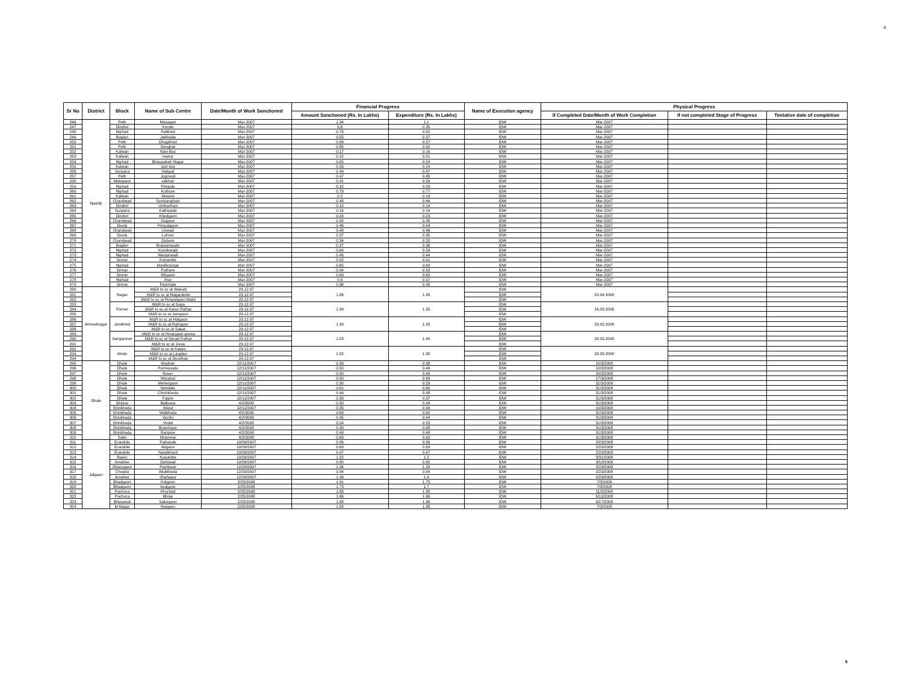6
| Sr No | District | Block | Name of Sub Centre | Date/Month of Work Sanctioned | Financial Progress | | Name of Execution agency | Physical Progress | | |
| --- | --- | --- | --- | --- | --- | --- | --- | --- | --- | --- |
| | | | | | Amount Sanctioned (Rs. In Lakhs) | Expenditure (Rs. In Lakhs) | | If Completed Date/Month of Work Completion | If not completed Stage of Progress | Tentative date of completion |
| 246 | Nashik | Peth | Masagan | Mar-2007 | 1.34 | 1.1 | IDW | Mar-2007 | | |
| 247 | | Dindori | Korate | Mar-2007 | 0.6 | 0.35 | IDW | Mar-2007 | | |
| 248 | | Niphad | Palkhed | Mar-2007 | 0.76 | 0.52 | IDW | Mar-2007 | | |
| 249 | | Baglan | Jaikheda | Mar-2007 | 0.55 | 0.37 | IDW | Mar-2007 | | |
| 250 | | Peth | Ghagbhari | Mar-2007 | 0.89 | 0.57 | IDW | Mar-2007 | | |
| 251 | | Peth | Devghat | Mar-2007 | 0.85 | 0.82 | IDW | Mar-2007 | | |
| 252 | | Kalwan | Navi Bez | Mar-2007 | 0.17 | 0.16 | IDW | Mar-2007 | | |
| 253 | | Kalwan | manur | Mar-2007 | 0.22 | 0.21 | IDW | Mar-2007 | | |
| 254 | | Niphad | Bhausaheb Nagar | Mar-2007 | 0.55 | 0.54 | IDW | Mar-2007 | | |
| 255 | | Kalwan | Juni bez | Mar-2007 | 0.26 | 0.24 | IDW | Mar-2007 | | |
| 256 | | Surgana | Hatgad | Mar-2007 | 0.49 | 0.47 | IDW | Mar-2007 | | |
| 257 | | Peth | Jogmodi | Mar-2007 | 0.47 | 0.45 | IDW | Mar-2007 | | |
| 258 | | Malegaon | vakhari | Mar-2007 | 0.41 | 0.39 | IDW | Mar-2007 | | |
| 259 | | Niphad | Pimpals | Mar-2007 | 0.32 | 0.29 | IDW | Mar-2007 | | |
| 260 | | Niphad | Kothure | Mar-2007 | 0.79 | 0.77 | IDW | Mar-2007 | | |
| 261 | | Kalwan | Niwane | Mar-2007 | 0.2 | 0.19 | IDW | Mar-2007 | | |
| 262 | | Chandwad | Sonisanghavi | Mar-2007 | 0.48 | 0.46 | IDW | Mar-2007 | | |
| 263 | | Dindori | Umbarthan | Mar-2007 | 0.15 | 0.14 | IDW | Mar-2007 | | |
| 264 | | Surgana | Kathipada | Mar-2007 | 0.16 | 0.14 | IDW | Mar-2007 | | |
| 265 | | Dindori | Khedgaon | Mar-2007 | 0.24 | 0.23 | IDW | Mar-2007 | | |
| 266 | | Chandwad | Dugave | Mar-2007 | 0.42 | 0.38 | IDW | Mar-2007 | | |
| 267 | | Deola | Pimpalgaon | Mar-2007 | 0.46 | 0.44 | IDW | Mar-2007 | | |
| 268 | | Chandwad | Uswad | Mar-2007 | 0.48 | 0.46 | IDW | Mar-2007 | | |
| 269 | | Deola | Lohner | Mar-2007 | 0.37 | 0.35 | IDW | Mar-2007 | | |
| 270 | | Chandwad | Dubere | Mar-2007 | 0.34 | 0.33 | IDW | Mar-2007 | | |
| 271 | | Baglan | Bramanwade | Mar-2007 | 0.37 | 0.36 | IDW | Mar-2007 | | |
| 272 | | Niphad | Kundewadi | Mar-2007 | 0.64 | 0.59 | IDW | Mar-2007 | | |
| 273 | | Niphad | Wanjarwadi | Mar-2007 | 0.45 | 0.44 | IDW | Mar-2007 | | |
| 274 | | Sinnar | Konambe | Mar-2007 | 0.52 | 0.51 | IDW | Mar-2007 | | |
| 275 | | Niphad | khedlezunge | Mar-2007 | 0.65 | 0.63 | IDW | Mar-2007 | | |
| 276 | | Sinnar | Pathare | Mar-2007 | 0.54 | 0.53 | IDW | Mar-2007 | | |
| 277 | | Sinnar | Mirgaon | Mar-2007 | 0.63 | 0.62 | IDW | Mar-2007 | | |
| 278 | | Niphad | Rue | Mar-2007 | 0.6 | 0.57 | IDW | Mar-2007 | | |
| 279 | | Sinnar | Panchale | Mar-2007 | 0.36 | 0.35 | IDW | Mar-2007 | | |
| 280 | Ahmednagar | Nagar | .M&R to sc at Wakodi | 29.12.07 | 1.86 | 1.26 | IDW | 20.04.2008 | | |
| 281 | | | .M&R to sc at Nagardevle | 29.12.07 | | | IDW | | | |
| 282 | | | .M&R to sc at Pimpalgaon Malvi | 29.12.07 | | | IDW | | | |
| 283 | | Parner | .M&R to sc at Supa | 29.12.07 | 1.39 | 1.32 | IDW | 16.03.2008 | | |
| 284 | | | .M&R to sc at Kanur Pathar | 29.12.07 | | | IDW | | | |
| 285 | | | .M&R to sc at Jamgaon | 29.12.07 | | | IDW | | | |
| 286 | | Jamkhed | .M&R to sc at Halgaon | 29.12.07 | 1.39 | 1.33 | IDW | 20.03.2008 | | |
| 287 | | | .M&R to sc at Ratnapur | 29.12.07 | | | IDW | | | |
| 288 | | | .M&R to sc at Sakat | 29.12.07 | | | IDW | | | |
| 289 | | Sangamner | .M&R to sc at Hivargaon pavsa | 29.12.07 | 1.53 | 1.40 | IDW | 28.03.2008 | | |
| 290 | | | .M&R to sc at Varudi Pathar | 29.12.07 | | | IDW | | | |
| 291 | | | .M&R to sc at Jorve | 29.12.07 | | | IDW | | | |
| 292 | | Akole | .M&R to sc at Kalam | 29.12.07 | 1.52 | 1.38 | IDW | 28.03.2008 | | |
| 293 | | | .M&R to sc at Lingdev | 29.12.07 | | | IDW | | | |
| 294 | | | .M&R to sc at Devdhan | 29.12.07 | | | IDW | | | |
| 295 | Dhule | Dhule | Moghan | 12/11/2007 | 0.39 | 0.38 | IDW | 10/3/2008 | | |
| 296 | | Dhule | Purmepada | 12/11/2007 | 0.50 | 0.49 | IDW | 10/3/2008 | | |
| 297 | | Dhule | Raver | 12/11/2007 | 0.50 | 0.49 | IDW | 29/2/2008 | | |
| 298 | | Dhule | Nhyalod | 12/11/2007 | 0.50 | 0.49 | IDW | 17/3/2008 | | |
| 299 | | Dhule | Mehergaon | 12/11/2007 | 0.30 | 0.29 | IDW | 31/3/2008 | | |
| 300 | | Dhule | Nimdale | 12/11/2007 | 0.61 | 0.60 | IDW | 31/3/2008 | | |
| 301 | | Dhule | Chichkheda | 12/11/2007 | 0.49 | 0.48 | IDW | 31/3/2008 | | |
| 302 | | Dhule | Fagne | 12/11/2007 | 0.39 | 0.37 | IDW | 31/3/2008 | | |
| 303 | | Shirpur | Balkuwa | 4/2/2008 | 0.50 | 0.49 | IDW | 31/3/2008 | | |
| 304 | | Shinkheda | Warul | 12/11/2007 | 0.35 | 0.34 | IDW | 10/3/2008 | | |
| 305 | | Shinkheda | Walkheda | 4/2/2008 | 0.63 | 0.62 | IDW | 31/3/2008 | | |
| 306 | | Shinkheda | Varshi | 4/2/2008 | 0.45 | 0.44 | IDW | 31/3/2008 | | |
| 307 | | Shinkheda | Virdel | 4/2/2008 | 0.54 | 0.52 | IDW | 31/3/2008 | | |
| 308 | | Shinkheda | Bramhane | 4/2/2008 | 0.49 | 0.48 | IDW | 31/3/2008 | | |
| 309 | | Shinkheda | Ranjane | 4/2/2008 | 0.49 | 0.48 | IDW | 31/3/2008 | | |
| 310 | | Sakri | Dhamnar | 4/2/2008 | 0.63 | 0.62 | IDW | 31/3/2008 | | |
| 311 | Jalgaon | Erandole | Farkande | 10/26/2007 | 0.56 | 0.56 | IDW | 2/23/2008 | | |
| 312 | | Erandole | Adgaon | 10/26/2007 | 0.63 | 0.63 | IDW | 2/23/2008 | | |
| 313 | | Erandole | Nandkhurd | 10/26/2007 | 0.47 | 0.47 | IDW | 2/23/2008 | | |
| 314 | | Raver | Kusumba | 10/26/2007 | 1.22 | 1.2 | IDW | 3/31/2008 | | |
| 315 | | Amalner | Dahiwad | 10/26/2007 | 0.85 | 0.85 | IDW | 3/18/2008 | | |
| 316 | | Dharngaon | Pashtane | 12/20/2007 | 1.34 | 1.29 | IDW | 2/29/2008 | | |
| 317 | | Chopda | Akulkheda | 12/20/2007 | 0.84 | 0.84 | IDW | 2/23/2008 | | |
| 318 | | Amalner | Shahapur | 12/20/2007 | 1.49 | 1.4 | IDW | 2/29/2008 | | |
| 319 | | Bhadgaon | Kolgaon | 2/25/2008 | 1.91 | 1.75 | IDW | 7/3/2008 | | |
| 320 | | Bhadgaon | kedgaon | 2/25/2008 | 1.73 | 1.7 | IDW | 7/3/2008 | | |
| 321 | | Pachora | Khurhad | 2/25/2008 | 1.88 | 1.88 | IDW | 11/3/2008 | | |
| 322 | | Pachora | Bhoje | 2/25/2008 | 1.66 | 1.66 | IDW | 5/13/2008 | | |
| 323 | | Bhusawal | Sakegaon | 2/25/2008 | 1.98 | 1.98 | IDW | 9/17/2008 | | |
| 324 | | M.Nagar | Naigaon | 2/25/2008 | 1.88 | 1.88 | IDW | 7/3/2008 | | |
6